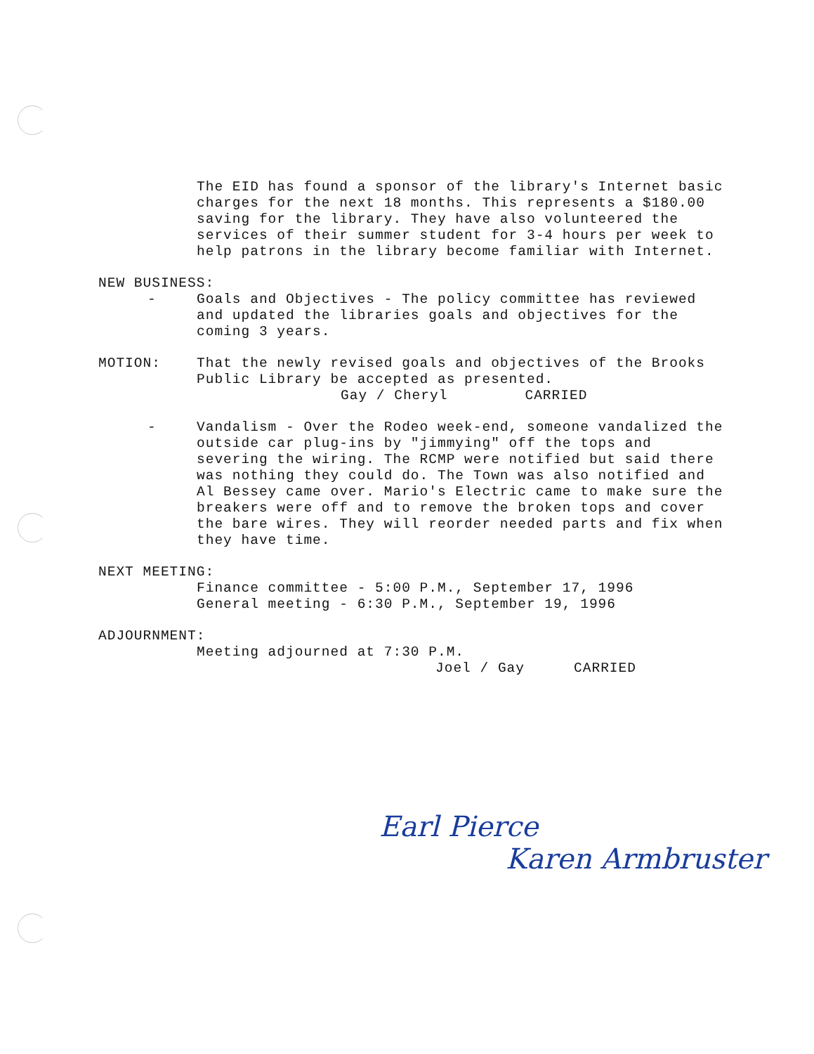The EID has found a sponsor of the library's Internet basic charges for the next 18 months. This represents a $180.00 saving for the library. They have also volunteered the services of their summer student for 3-4 hours per week to help patrons in the library become familiar with Internet.
NEW BUSINESS:
- Goals and Objectives - The policy committee has reviewed and updated the libraries goals and objectives for the coming 3 years.
MOTION: That the newly revised goals and objectives of the Brooks Public Library be accepted as presented.
Gay / Cheryl CARRIED
- Vandalism - Over the Rodeo week-end, someone vandalized the outside car plug-ins by "jimmying" off the tops and severing the wiring. The RCMP were notified but said there was nothing they could do. The Town was also notified and Al Bessey came over. Mario's Electric came to make sure the breakers were off and to remove the broken tops and cover the bare wires. They will reorder needed parts and fix when they have time.
NEXT MEETING:
Finance committee - 5:00 P.M., September 17, 1996
General meeting - 6:30 P.M., September 19, 1996
ADJOURNMENT:
Meeting adjourned at 7:30 P.M.
Joel / Gay CARRIED
Earl Pierce
Karen Armbruster